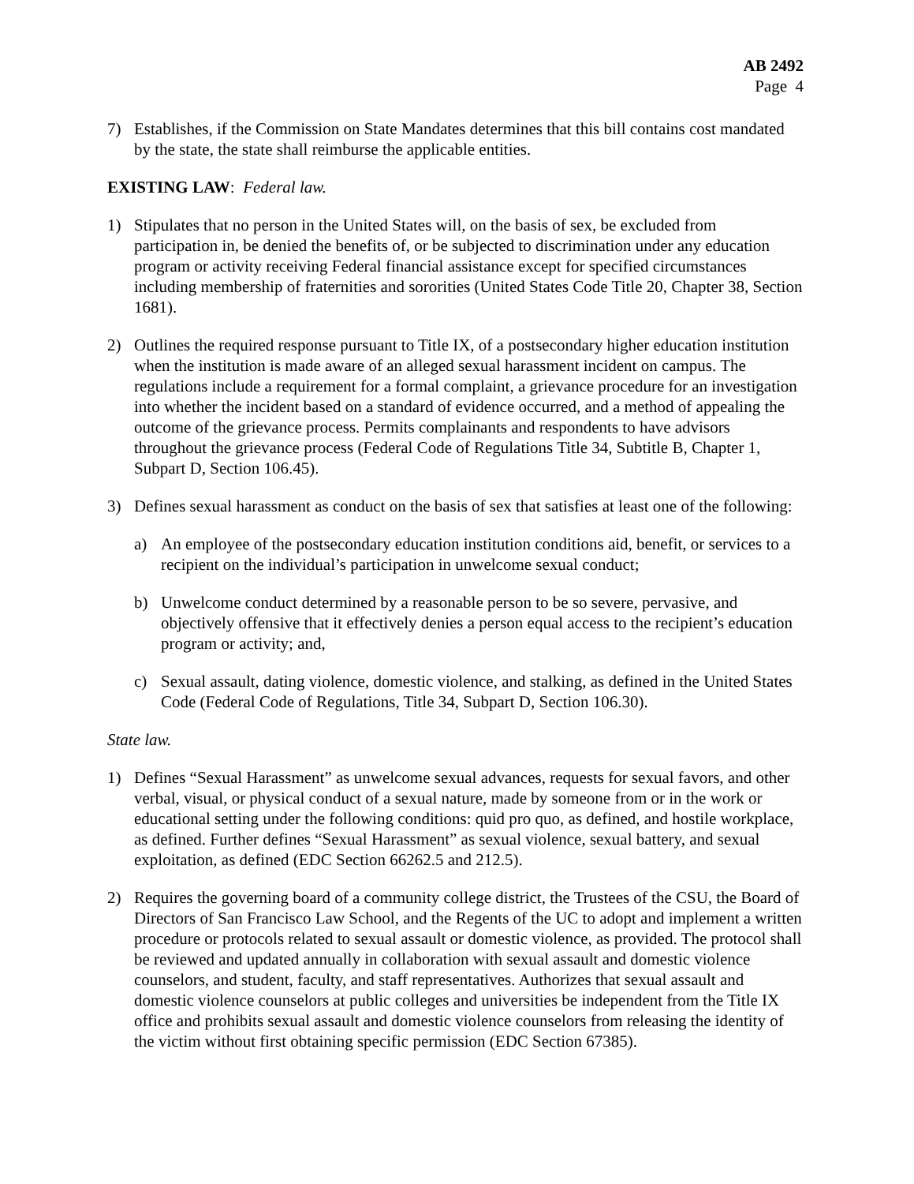AB 2492
Page 4
7) Establishes, if the Commission on State Mandates determines that this bill contains cost mandated by the state, the state shall reimburse the applicable entities.
EXISTING LAW: Federal law.
1) Stipulates that no person in the United States will, on the basis of sex, be excluded from participation in, be denied the benefits of, or be subjected to discrimination under any education program or activity receiving Federal financial assistance except for specified circumstances including membership of fraternities and sororities (United States Code Title 20, Chapter 38, Section 1681).
2) Outlines the required response pursuant to Title IX, of a postsecondary higher education institution when the institution is made aware of an alleged sexual harassment incident on campus. The regulations include a requirement for a formal complaint, a grievance procedure for an investigation into whether the incident based on a standard of evidence occurred, and a method of appealing the outcome of the grievance process. Permits complainants and respondents to have advisors throughout the grievance process (Federal Code of Regulations Title 34, Subtitle B, Chapter 1, Subpart D, Section 106.45).
3) Defines sexual harassment as conduct on the basis of sex that satisfies at least one of the following:
a) An employee of the postsecondary education institution conditions aid, benefit, or services to a recipient on the individual’s participation in unwelcome sexual conduct;
b) Unwelcome conduct determined by a reasonable person to be so severe, pervasive, and objectively offensive that it effectively denies a person equal access to the recipient’s education program or activity; and,
c) Sexual assault, dating violence, domestic violence, and stalking, as defined in the United States Code (Federal Code of Regulations, Title 34, Subpart D, Section 106.30).
State law.
1) Defines “Sexual Harassment” as unwelcome sexual advances, requests for sexual favors, and other verbal, visual, or physical conduct of a sexual nature, made by someone from or in the work or educational setting under the following conditions: quid pro quo, as defined, and hostile workplace, as defined. Further defines “Sexual Harassment” as sexual violence, sexual battery, and sexual exploitation, as defined (EDC Section 66262.5 and 212.5).
2) Requires the governing board of a community college district, the Trustees of the CSU, the Board of Directors of San Francisco Law School, and the Regents of the UC to adopt and implement a written procedure or protocols related to sexual assault or domestic violence, as provided. The protocol shall be reviewed and updated annually in collaboration with sexual assault and domestic violence counselors, and student, faculty, and staff representatives. Authorizes that sexual assault and domestic violence counselors at public colleges and universities be independent from the Title IX office and prohibits sexual assault and domestic violence counselors from releasing the identity of the victim without first obtaining specific permission (EDC Section 67385).